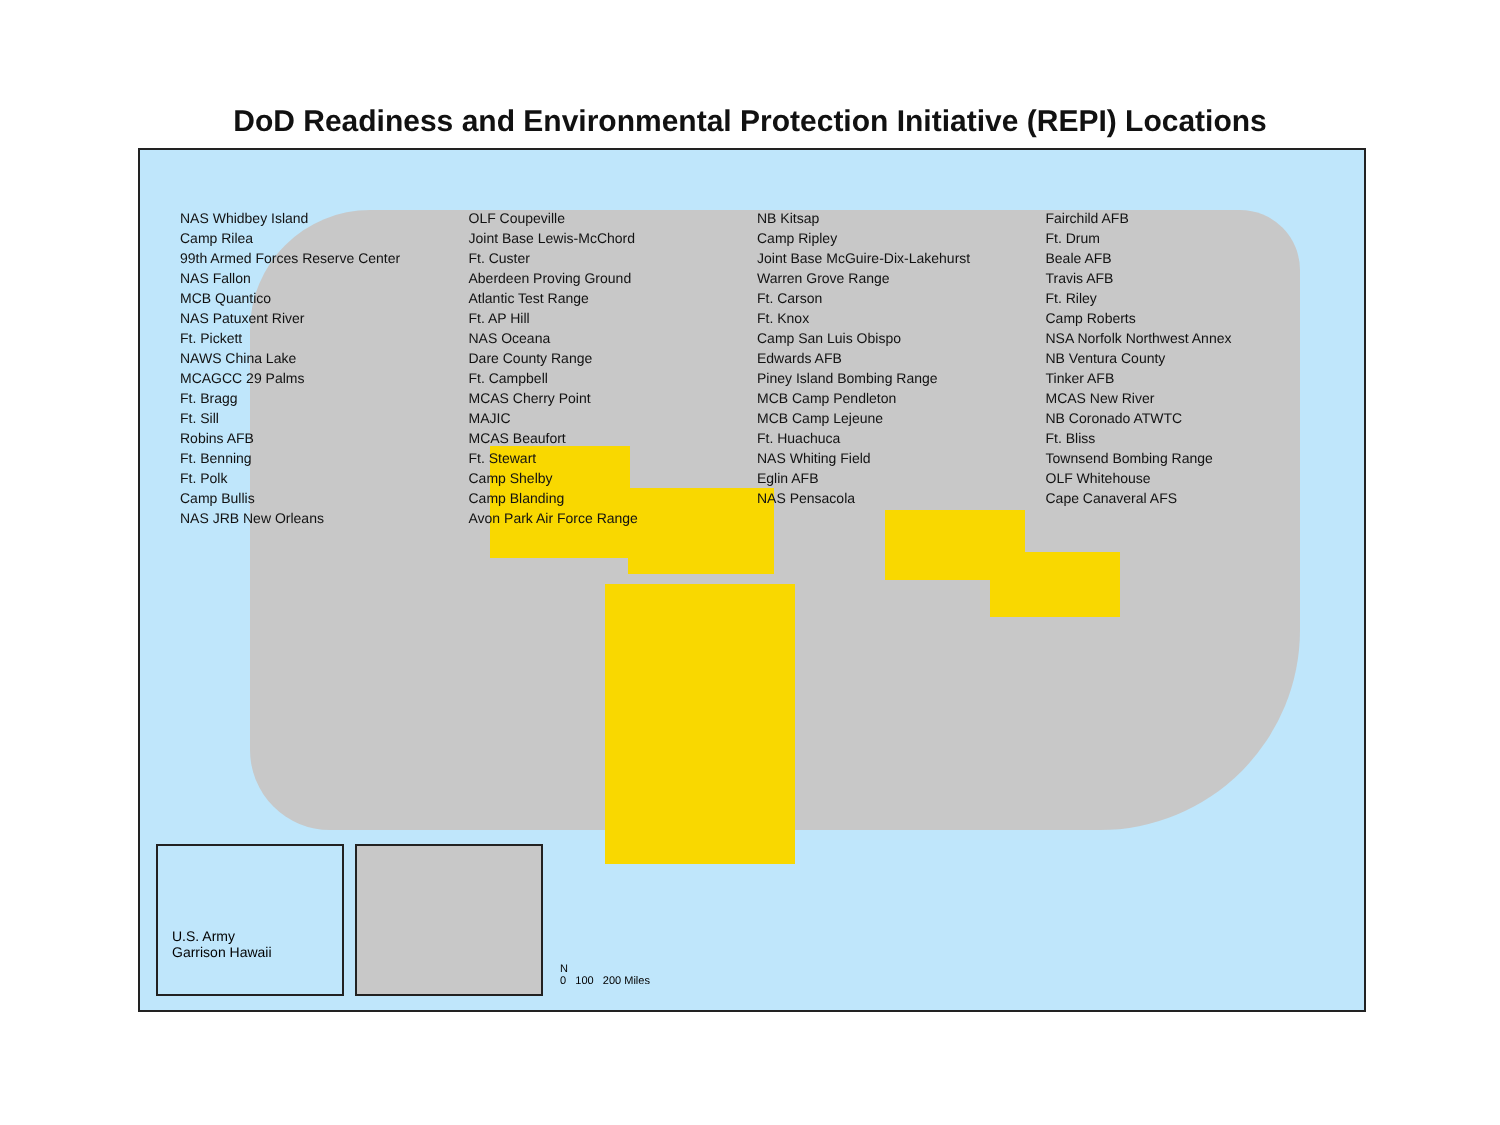DoD Readiness and Environmental Protection Initiative (REPI) Locations
NAS Whidbey Island OLF Coupeville NB Kitsap Fairchild AFB Camp Rilea Joint Base Lewis-McChord Camp Ripley Ft. Drum 99th Armed Forces Reserve Center Ft. Custer Joint Base McGuire-Dix-Lakehurst Beale AFB NAS Fallon Aberdeen Proving Ground Warren Grove Range Travis AFB MCB Quantico Atlantic Test Range Ft. Carson Ft. Riley NAS Patuxent River Ft. AP Hill Ft. Knox Camp Roberts Ft. Pickett NAS Oceana Camp San Luis Obispo NSA Norfolk Northwest Annex NAWS China Lake Dare County Range Edwards AFB NB Ventura County MCAGCC 29 Palms Ft. Campbell Piney Island Bombing Range Tinker AFB Ft. Bragg MCAS Cherry Point MCB Camp Pendleton MCAS New River Ft. Sill MAJIC MCB Camp Lejeune NB Coronado ATWTC Robins AFB MCAS Beaufort Ft. Huachuca Ft. Bliss Ft. Benning Ft. Stewart NAS Whiting Field Townsend Bombing Range Ft. Polk Camp Shelby Eglin AFB OLF Whitehouse Camp Bullis Camp Blanding NAS Pensacola Cape Canaveral AFS NAS JRB New Orleans Avon Park Air Force Range
U.S. Army
Garrison Hawaii
N
0 100 200 Miles